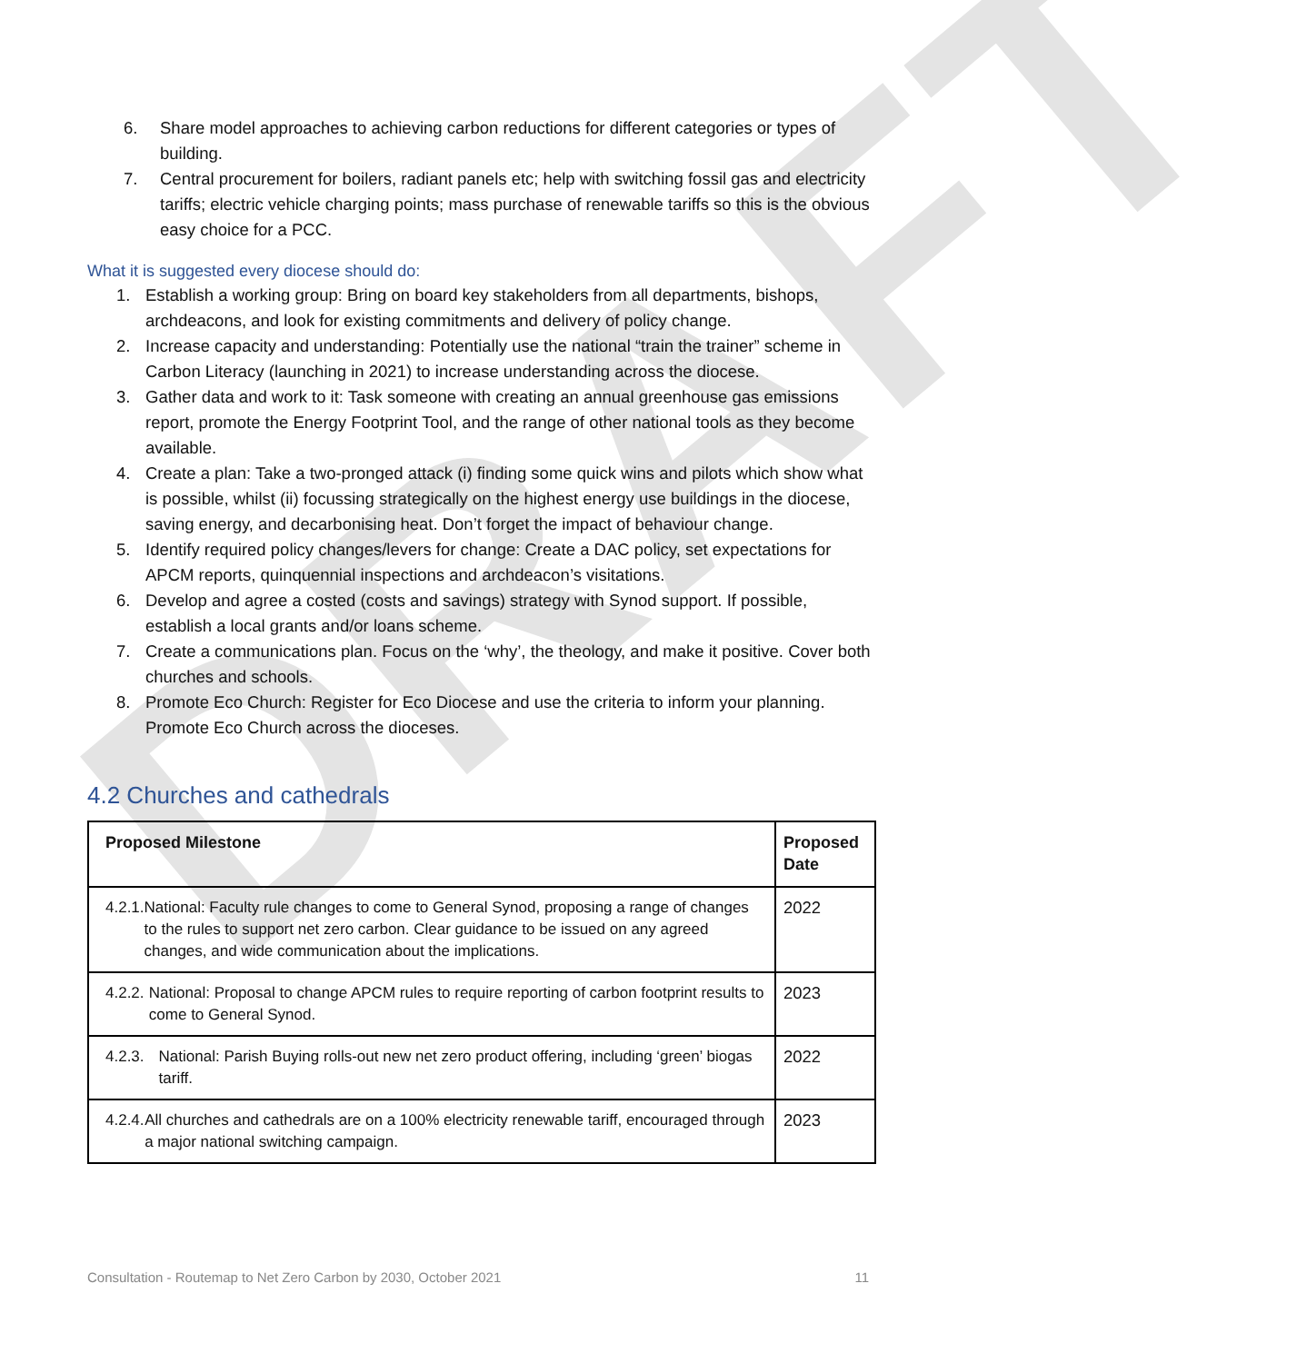DRAFT
6. Share model approaches to achieving carbon reductions for different categories or types of building.
7. Central procurement for boilers, radiant panels etc; help with switching fossil gas and electricity tariffs; electric vehicle charging points; mass purchase of renewable tariffs so this is the obvious easy choice for a PCC.
What it is suggested every diocese should do:
1. Establish a working group: Bring on board key stakeholders from all departments, bishops, archdeacons, and look for existing commitments and delivery of policy change.
2. Increase capacity and understanding: Potentially use the national “train the trainer” scheme in Carbon Literacy (launching in 2021) to increase understanding across the diocese.
3. Gather data and work to it: Task someone with creating an annual greenhouse gas emissions report, promote the Energy Footprint Tool, and the range of other national tools as they become available.
4. Create a plan: Take a two-pronged attack (i) finding some quick wins and pilots which show what is possible, whilst (ii) focussing strategically on the highest energy use buildings in the diocese, saving energy, and decarbonising heat. Don’t forget the impact of behaviour change.
5. Identify required policy changes/levers for change: Create a DAC policy, set expectations for APCM reports, quinquennial inspections and archdeacon’s visitations.
6. Develop and agree a costed (costs and savings) strategy with Synod support. If possible, establish a local grants and/or loans scheme.
7. Create a communications plan. Focus on the ‘why’, the theology, and make it positive. Cover both churches and schools.
8. Promote Eco Church: Register for Eco Diocese and use the criteria to inform your planning. Promote Eco Church across the dioceses.
4.2 Churches and cathedrals
| Proposed Milestone | Proposed Date |
| --- | --- |
| 4.2.1. National: Faculty rule changes to come to General Synod, proposing a range of changes to the rules to support net zero carbon. Clear guidance to be issued on any agreed changes, and wide communication about the implications. | 2022 |
| 4.2.2. National: Proposal to change APCM rules to require reporting of carbon footprint results to come to General Synod. | 2023 |
| 4.2.3. National: Parish Buying rolls-out new net zero product offering, including ‘green’ biogas tariff. | 2022 |
| 4.2.4. All churches and cathedrals are on a 100% electricity renewable tariff, encouraged through a major national switching campaign. | 2023 |
Consultation - Routemap to Net Zero Carbon by 2030, October 2021 11